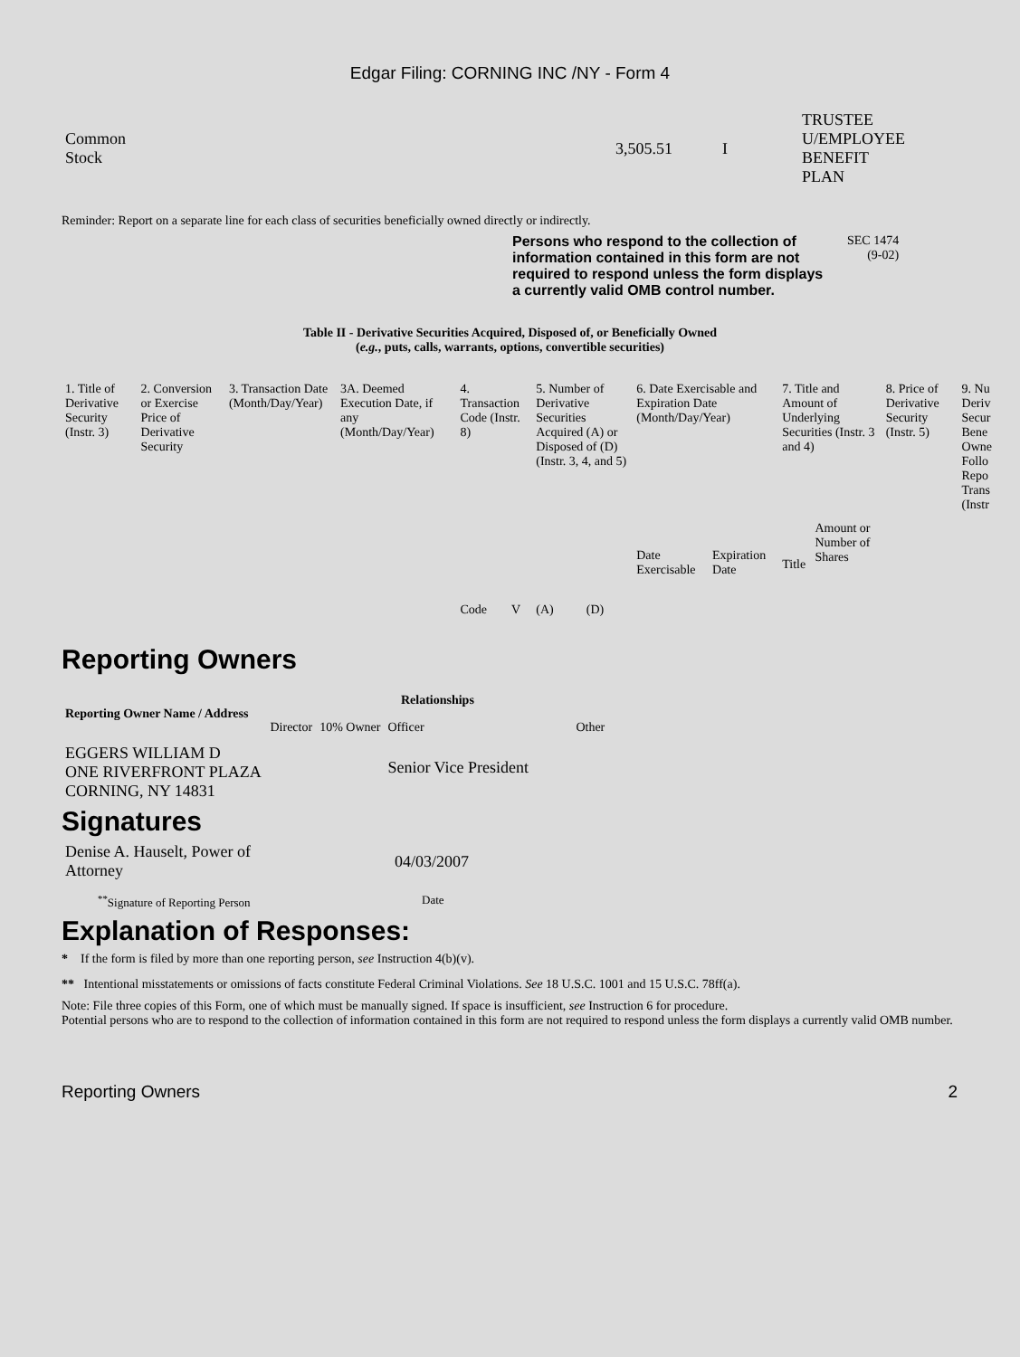Edgar Filing: CORNING INC /NY - Form 4
| Common Stock | 3,505.51 | I | TRUSTEE U/EMPLOYEE BENEFIT PLAN |
Reminder: Report on a separate line for each class of securities beneficially owned directly or indirectly.
Persons who respond to the collection of information contained in this form are not required to respond unless the form displays a currently valid OMB control number.
SEC 1474
(9-02)
Table II - Derivative Securities Acquired, Disposed of, or Beneficially Owned
(e.g., puts, calls, warrants, options, convertible securities)
| 1. Title of Derivative Security (Instr. 3) | 2. Conversion or Exercise Price of Derivative Security | 3. Transaction Date (Month/Day/Year) | 3A. Deemed Execution Date, if any (Month/Day/Year) | 4. Transaction Code (Instr. 8) | | 5. Number of Derivative Securities Acquired (A) or Disposed of (D) (Instr. 3, 4, and 5) | | 6. Date Exercisable and Expiration Date (Month/Day/Year) | | 7. Title and Amount of Underlying Securities (Instr. 3 and 4) | | 8. Price of Derivative Security (Instr. 5) | 9. Nu Deriv Secur Bene Owne Follo Repo Trans (Instr |
| | | | | Code | V | (A) | (D) | Date Exercisable | Expiration Date | Title | Amount or Number of Shares | | |
Reporting Owners
| Reporting Owner Name / Address | Relationships | | | |
| --- | --- | --- | --- | --- |
| | Director | 10% Owner | Officer | Other |
| EGGERS WILLIAM D ONE RIVERFRONT PLAZA CORNING, NY 14831 | | | Senior Vice President | |
Signatures
| Denise A. Hauselt, Power of Attorney | 04/03/2007 |
| <sup>**</sup> Signature of Reporting Person | Date |
Explanation of Responses:
* If the form is filed by more than one reporting person, see Instruction 4(b)(v).
** Intentional misstatements or omissions of facts constitute Federal Criminal Violations. See 18 U.S.C. 1001 and 15 U.S.C. 78ff(a).
Note: File three copies of this Form, one of which must be manually signed. If space is insufficient, see Instruction 6 for procedure.
Potential persons who are to respond to the collection of information contained in this form are not required to respond unless the form displays a currently valid OMB number.
Reporting Owners 2